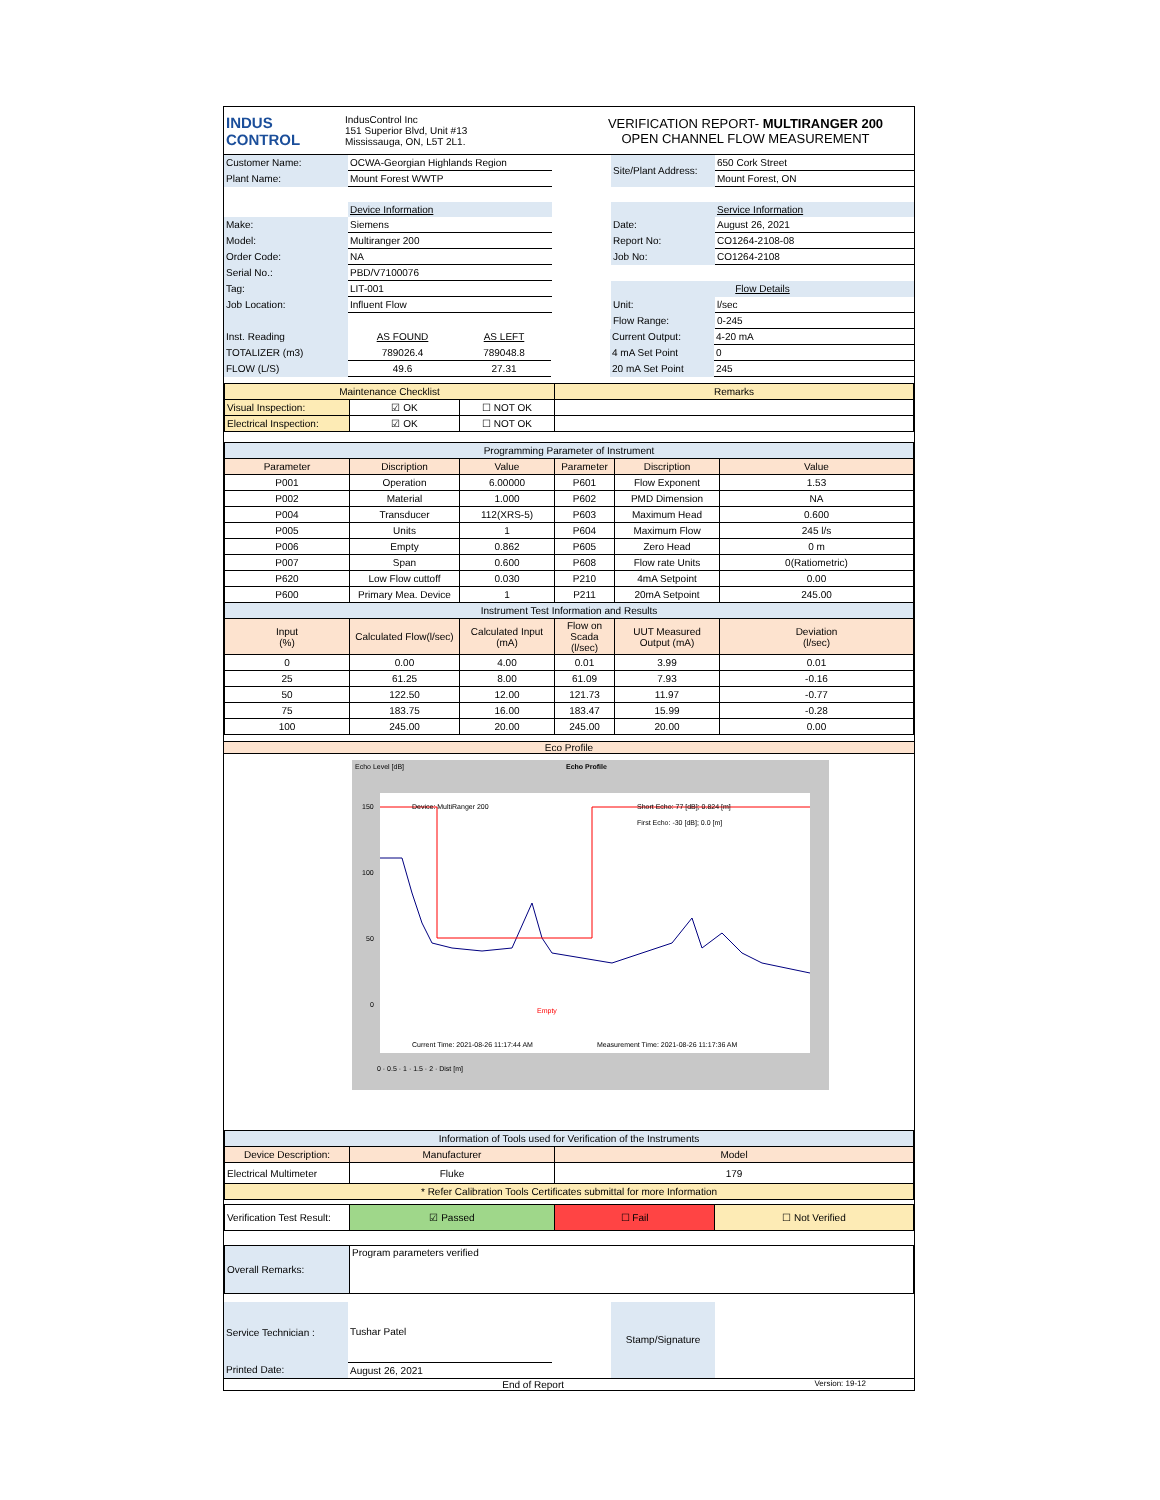| INDUS CONTROL | IndusControl Inc 151 Superior Blvd, Unit #13 Mississauga, ON, L5T 2L1. | VERIFICATION REPORT- MULTIRANGER 200 OPEN CHANNEL FLOW MEASUREMENT |
| Customer Name: | OCWA-Georgian Highlands Region | | Site/Plant Address: | 650 Cork Street |
| Plant Name: | Mount Forest WWTP | | | Mount Forest, ON |
| | Device Information | | | Service Information |
| Make: | Siemens | | Date: | August 26, 2021 |
| Model: | Multiranger 200 | | Report No: | CO1264-2108-08 |
| Order Code: | NA | | Job No: | CO1264-2108 |
| Serial No.: | PBD/V7100076 | | | |
| Tag: | LIT-001 | | Flow Details | |
| Job Location: | Influent Flow | | Unit: | l/sec |
| | | | Flow Range: | 0-245 |
| Inst. Reading | AS FOUND | AS LEFT | | Current Output: | 4-20 mA |
| TOTALIZER (m3) | 789026.4 | 789048.8 | | 4 mA Set Point | 0 |
| FLOW (L/S) | 49.6 | 27.31 | | 20 mA Set Point | 245 |
| Maintenance Checklist | | | Remarks |
| Visual Inspection: | ☑ OK | ☐ NOT OK | |
| Electrical Inspection: | ☑ OK | ☐ NOT OK | |
| Programming Parameter of Instrument | | | | | |
| Parameter | Discription | Value | Parameter | Discription | Value |
| P001 | Operation | 6.00000 | P601 | Flow Exponent | 1.53 |
| P002 | Material | 1.000 | P602 | PMD Dimension | NA |
| P004 | Transducer | 112(XRS-5) | P603 | Maximum Head | 0.600 |
| P005 | Units | 1 | P604 | Maximum Flow | 245 l/s |
| P006 | Empty | 0.862 | P605 | Zero Head | 0 m |
| P007 | Span | 0.600 | P608 | Flow rate Units | 0(Ratiometric) |
| P620 | Low Flow cuttoff | 0.030 | P210 | 4mA Setpoint | 0.00 |
| P600 | Primary Mea. Device | 1 | P211 | 20mA Setpoint | 245.00 |
| Instrument Test Information and Results | | | | | |
| Input (%) | Calculated Flow(l/sec) | Calculated Input (mA) | Flow on Scada (l/sec) | UUT Measured Output (mA) | Deviation (l/sec) |
| 0 | 0.00 | 4.00 | 0.01 | 3.99 | 0.01 |
| 25 | 61.25 | 8.00 | 61.09 | 7.93 | -0.16 |
| 50 | 122.50 | 12.00 | 121.73 | 11.97 | -0.77 |
| 75 | 183.75 | 16.00 | 183.47 | 15.99 | -0.28 |
| 100 | 245.00 | 20.00 | 245.00 | 20.00 | 0.00 |
Eco Profile
Echo Level [dB] Echo Profile
Device: MultiRanger 200
Short Echo: 77 [dB]; 0.824 [m]
First Echo: -30 [dB]; 0.0 [m]
Empty
Current Time: 2021-08-26 11:17:44 AM
Measurement Time: 2021-08-26 11:17:36 AM
150
100
50
0
0 · 0.5 · 1 · 1.5 · 2 · Dist [m]
| Information of Tools used for Verification of the Instruments | | |
| Device Description: | Manufacturer | Model |
| Electrical Multimeter | Fluke | 179 |
| * Refer Calibration Tools Certificates submittal for more Information | | |
| Verification Test Result: | ☑ Passed | ☐ Fail | ☐ Not Verified |
| Overall Remarks: | Program parameters verified |
| Service Technician : | Tushar Patel | | Stamp/Signature | |
| Printed Date: | August 26, 2021 | | | |
End of Report Version: 19-12